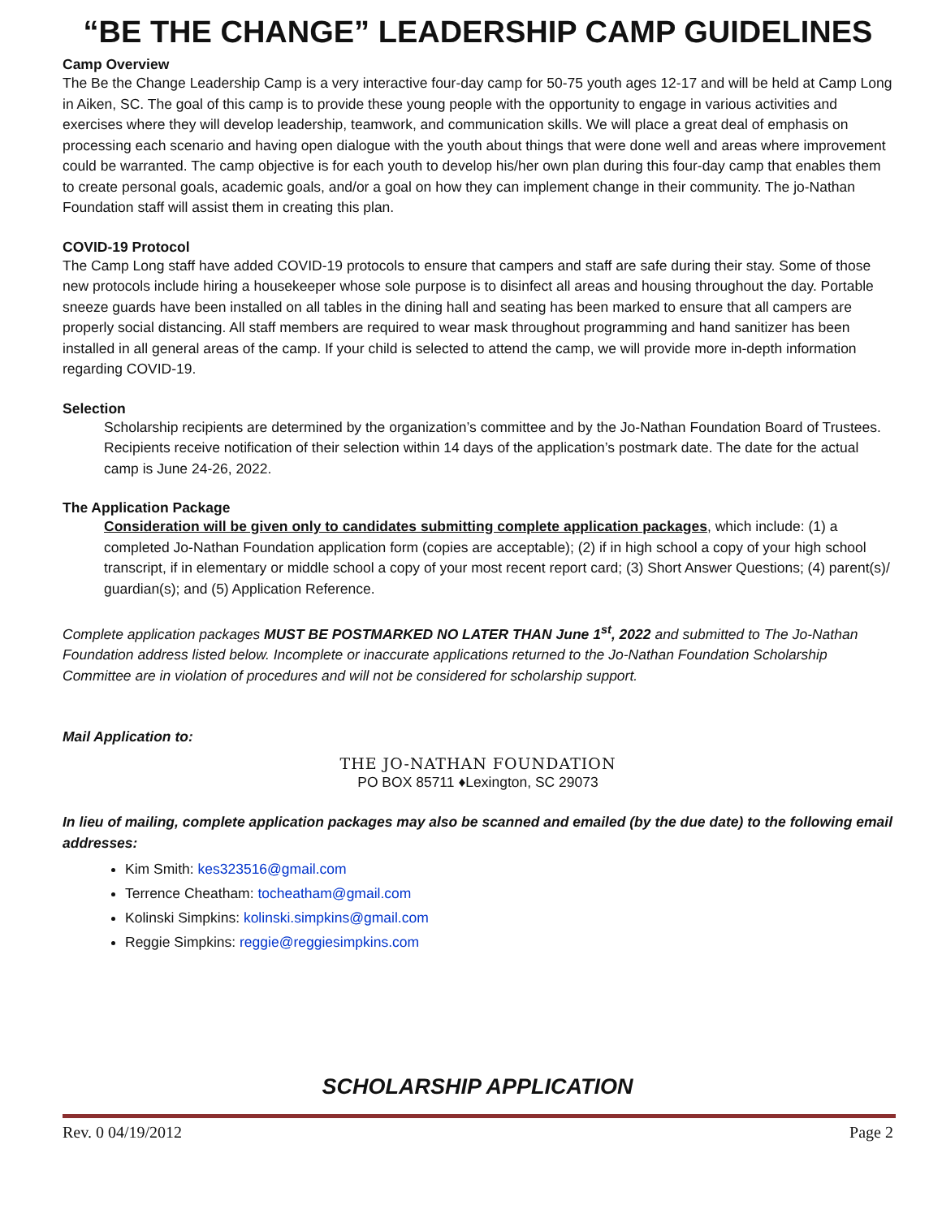“BE THE CHANGE” LEADERSHIP CAMP GUIDELINES
Camp Overview
The Be the Change Leadership Camp is a very interactive four-day camp for 50-75 youth ages 12-17 and will be held at Camp Long in Aiken, SC. The goal of this camp is to provide these young people with the opportunity to engage in various activities and exercises where they will develop leadership, teamwork, and communication skills. We will place a great deal of emphasis on processing each scenario and having open dialogue with the youth about things that were done well and areas where improvement could be warranted. The camp objective is for each youth to develop his/her own plan during this four-day camp that enables them to create personal goals, academic goals, and/or a goal on how they can implement change in their community. The jo-Nathan Foundation staff will assist them in creating this plan.
COVID-19 Protocol
The Camp Long staff have added COVID-19 protocols to ensure that campers and staff are safe during their stay. Some of those new protocols include hiring a housekeeper whose sole purpose is to disinfect all areas and housing throughout the day. Portable sneeze guards have been installed on all tables in the dining hall and seating has been marked to ensure that all campers are properly social distancing. All staff members are required to wear mask throughout programming and hand sanitizer has been installed in all general areas of the camp. If your child is selected to attend the camp, we will provide more in-depth information regarding COVID-19.
Selection
Scholarship recipients are determined by the organization’s committee and by the Jo-Nathan Foundation Board of Trustees. Recipients receive notification of their selection within 14 days of the application’s postmark date. The date for the actual camp is June 24-26, 2022.
The Application Package
Consideration will be given only to candidates submitting complete application packages, which include: (1) a completed Jo-Nathan Foundation application form (copies are acceptable); (2) if in high school a copy of your high school transcript, if in elementary or middle school a copy of your most recent report card; (3) Short Answer Questions; (4) parent(s)/ guardian(s); and (5) Application Reference.
Complete application packages MUST BE POSTMARKED NO LATER THAN June 1<sup>st</sup>, 2022 and submitted to The Jo-Nathan Foundation address listed below. Incomplete or inaccurate applications returned to the Jo-Nathan Foundation Scholarship Committee are in violation of procedures and will not be considered for scholarship support.
Mail Application to:
THE JO-NATHAN FOUNDATION
PO BOX 85711 ♦Lexington, SC 29073
In lieu of mailing, complete application packages may also be scanned and emailed (by the due date) to the following email addresses:
Kim Smith: kes323516@gmail.com
Terrence Cheatham: tocheatham@gmail.com
Kolinski Simpkins: kolinski.simpkins@gmail.com
Reggie Simpkins: reggie@reggiesimpkins.com
SCHOLARSHIP APPLICATION
Rev. 0 04/19/2012 Page 2